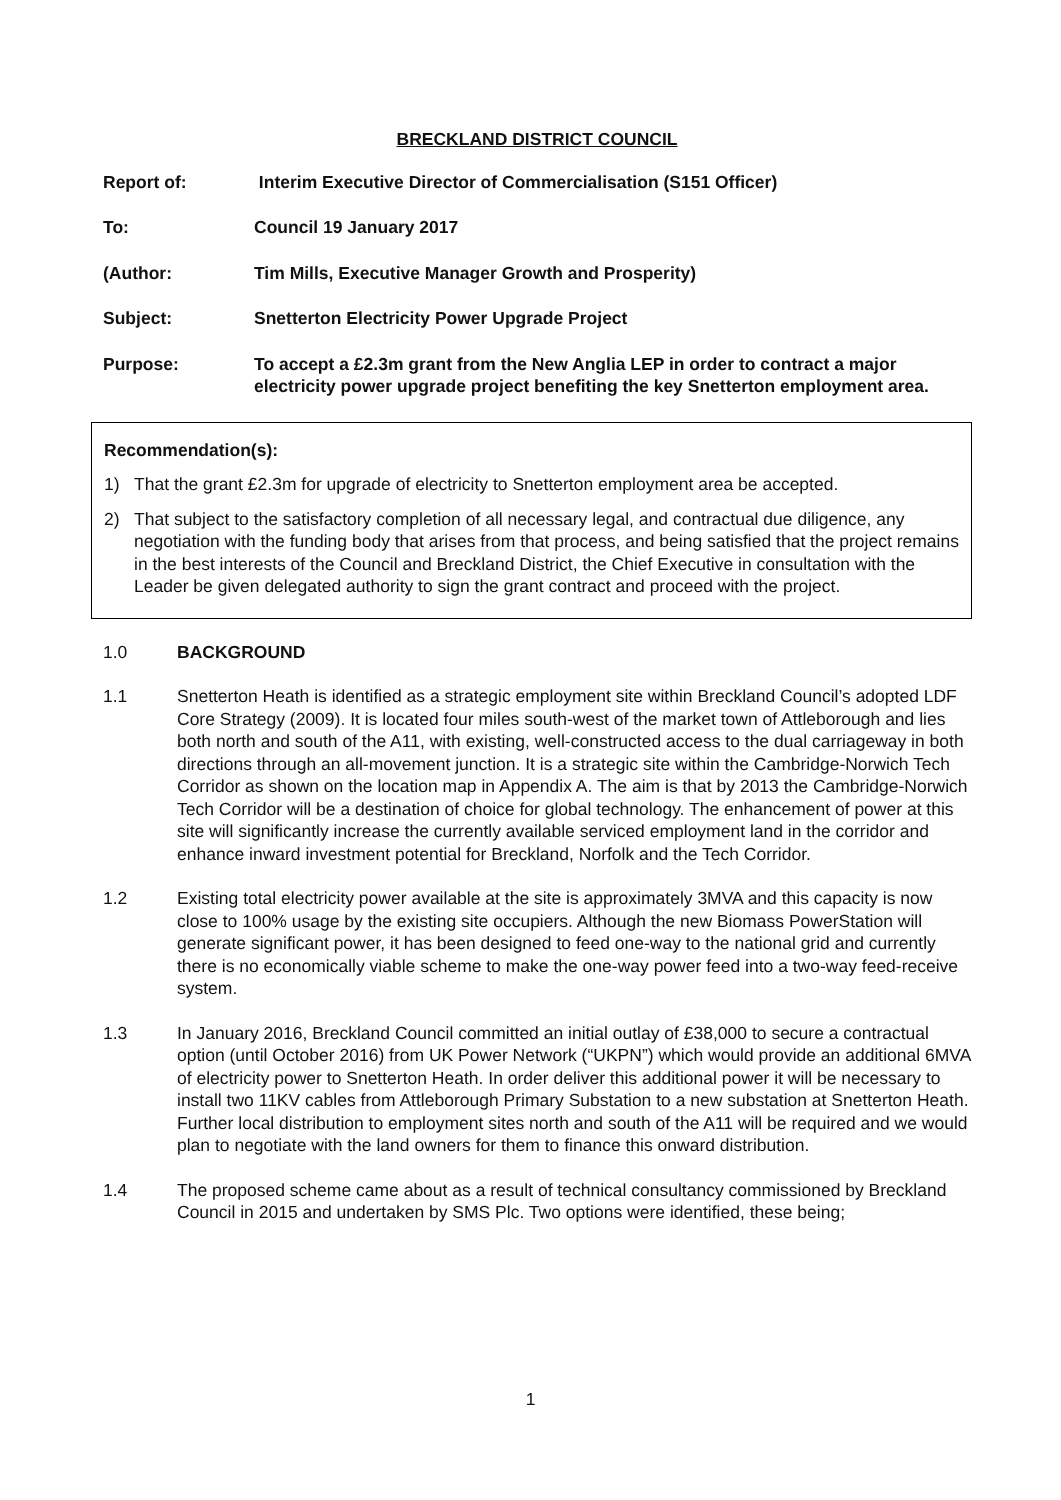BRECKLAND DISTRICT COUNCIL
Report of: Interim Executive Director of Commercialisation (S151 Officer)
To: Council 19 January 2017
(Author: Tim Mills, Executive Manager Growth and Prosperity)
Subject: Snetterton Electricity Power Upgrade Project
Purpose: To accept a £2.3m grant from the New Anglia LEP in order to contract a major electricity power upgrade project benefiting the key Snetterton employment area.
Recommendation(s):
1) That the grant £2.3m for upgrade of electricity to Snetterton employment area be accepted.
2) That subject to the satisfactory completion of all necessary legal, and contractual due diligence, any negotiation with the funding body that arises from that process, and being satisfied that the project remains in the best interests of the Council and Breckland District, the Chief Executive in consultation with the Leader be given delegated authority to sign the grant contract and proceed with the project.
1.0 BACKGROUND
1.1 Snetterton Heath is identified as a strategic employment site within Breckland Council’s adopted LDF Core Strategy (2009). It is located four miles south-west of the market town of Attleborough and lies both north and south of the A11, with existing, well-constructed access to the dual carriageway in both directions through an all-movement junction. It is a strategic site within the Cambridge-Norwich Tech Corridor as shown on the location map in Appendix A. The aim is that by 2013 the Cambridge-Norwich Tech Corridor will be a destination of choice for global technology. The enhancement of power at this site will significantly increase the currently available serviced employment land in the corridor and enhance inward investment potential for Breckland, Norfolk and the Tech Corridor.
1.2 Existing total electricity power available at the site is approximately 3MVA and this capacity is now close to 100% usage by the existing site occupiers. Although the new Biomass PowerStation will generate significant power, it has been designed to feed one-way to the national grid and currently there is no economically viable scheme to make the one-way power feed into a two-way feed-receive system.
1.3 In January 2016, Breckland Council committed an initial outlay of £38,000 to secure a contractual option (until October 2016) from UK Power Network (“UKPN”) which would provide an additional 6MVA of electricity power to Snetterton Heath. In order deliver this additional power it will be necessary to install two 11KV cables from Attleborough Primary Substation to a new substation at Snetterton Heath. Further local distribution to employment sites north and south of the A11 will be required and we would plan to negotiate with the land owners for them to finance this onward distribution.
1.4 The proposed scheme came about as a result of technical consultancy commissioned by Breckland Council in 2015 and undertaken by SMS Plc. Two options were identified, these being;
1